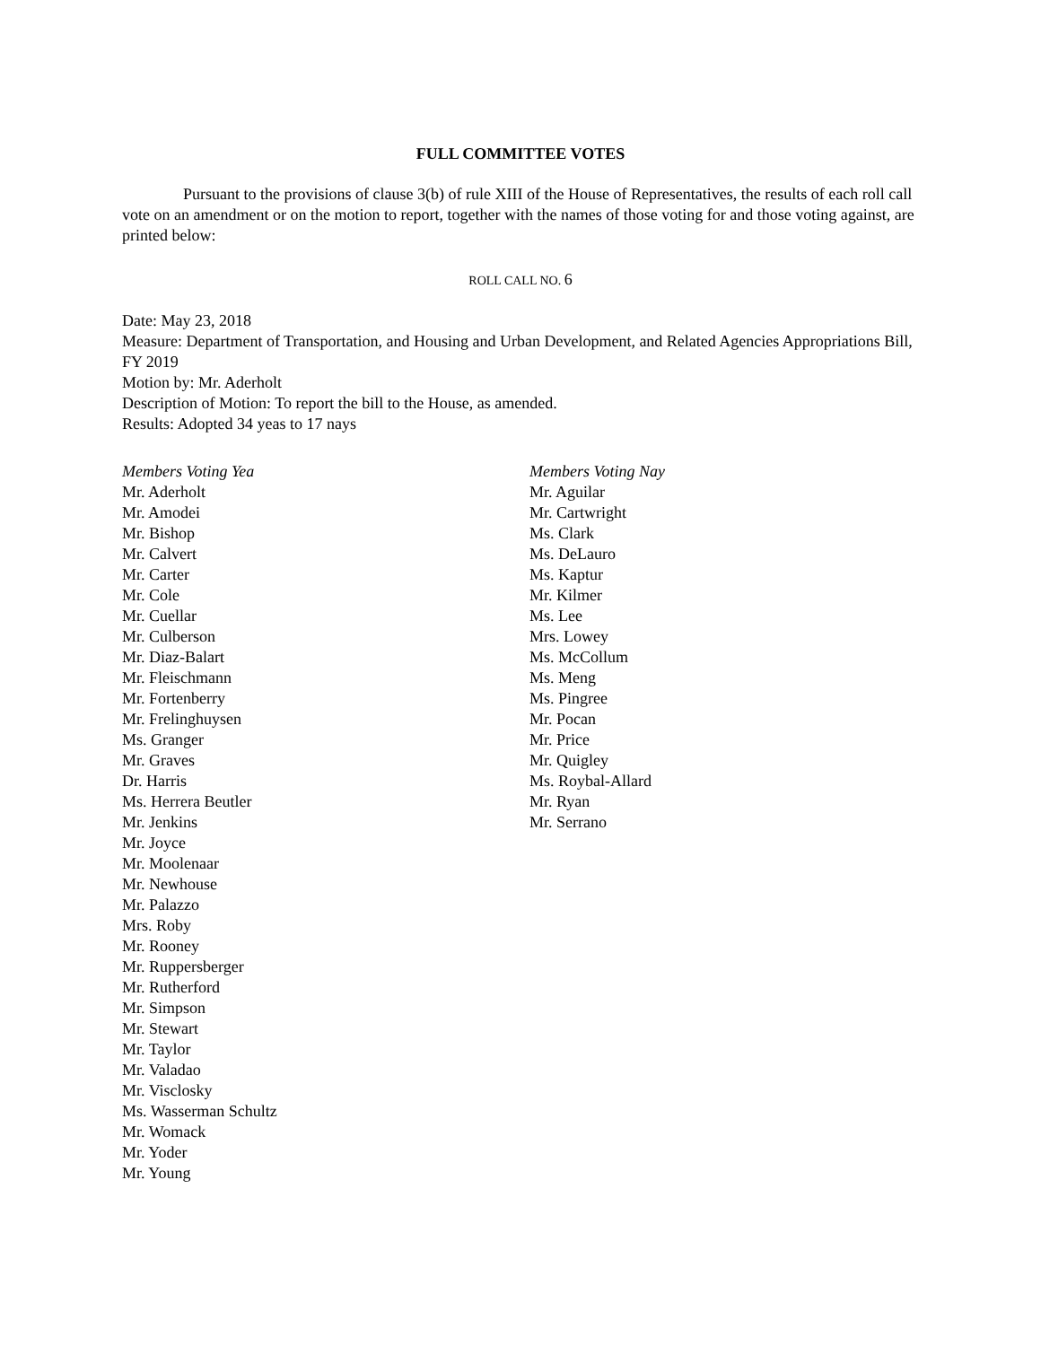FULL COMMITTEE VOTES
Pursuant to the provisions of clause 3(b) of rule XIII of the House of Representatives, the results of each roll call vote on an amendment or on the motion to report, together with the names of those voting for and those voting against, are printed below:
ROLL CALL NO. 6
Date: May 23, 2018
Measure: Department of Transportation, and Housing and Urban Development, and Related Agencies Appropriations Bill, FY 2019
Motion by: Mr. Aderholt
Description of Motion: To report the bill to the House, as amended.
Results: Adopted 34 yeas to 17 nays
Members Voting Yea
Mr. Aderholt
Mr. Amodei
Mr. Bishop
Mr. Calvert
Mr. Carter
Mr. Cole
Mr. Cuellar
Mr. Culberson
Mr. Diaz-Balart
Mr. Fleischmann
Mr. Fortenberry
Mr. Frelinghuysen
Ms. Granger
Mr. Graves
Dr. Harris
Ms. Herrera Beutler
Mr. Jenkins
Mr. Joyce
Mr. Moolenaar
Mr. Newhouse
Mr. Palazzo
Mrs. Roby
Mr. Rooney
Mr. Ruppersberger
Mr. Rutherford
Mr. Simpson
Mr. Stewart
Mr. Taylor
Mr. Valadao
Mr. Visclosky
Ms. Wasserman Schultz
Mr. Womack
Mr. Yoder
Mr. Young
Members Voting Nay
Mr. Aguilar
Mr. Cartwright
Ms. Clark
Ms. DeLauro
Ms. Kaptur
Mr. Kilmer
Ms. Lee
Mrs. Lowey
Ms. McCollum
Ms. Meng
Ms. Pingree
Mr. Pocan
Mr. Price
Mr. Quigley
Ms. Roybal-Allard
Mr. Ryan
Mr. Serrano